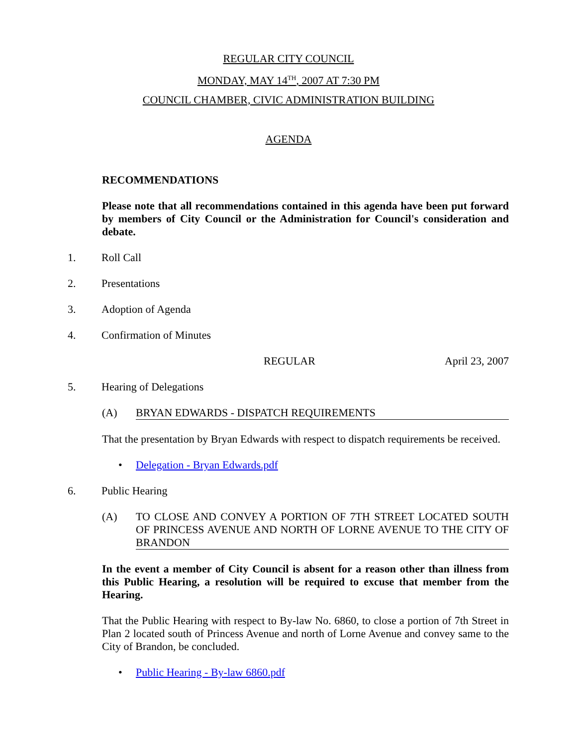REGULAR CITY COUNCIL
MONDAY, MAY 14<sup>TH</sup>, 2007 AT 7:30 PM
COUNCIL CHAMBER, CIVIC ADMINISTRATION BUILDING
AGENDA
RECOMMENDATIONS
Please note that all recommendations contained in this agenda have been put forward by members of City Council or the Administration for Council's consideration and debate.
1. Roll Call
2. Presentations
3. Adoption of Agenda
4. Confirmation of Minutes
REGULAR April 23, 2007
5. Hearing of Delegations
(A) BRYAN EDWARDS - DISPATCH REQUIREMENTS
That the presentation by Bryan Edwards with respect to dispatch requirements be received.
• Delegation - Bryan Edwards.pdf
6. Public Hearing
(A) TO CLOSE AND CONVEY A PORTION OF 7TH STREET LOCATED SOUTH OF PRINCESS AVENUE AND NORTH OF LORNE AVENUE TO THE CITY OF BRANDON
In the event a member of City Council is absent for a reason other than illness from this Public Hearing, a resolution will be required to excuse that member from the Hearing.
That the Public Hearing with respect to By-law No. 6860, to close a portion of 7th Street in Plan 2 located south of Princess Avenue and north of Lorne Avenue and convey same to the City of Brandon, be concluded.
• Public Hearing - By-law 6860.pdf